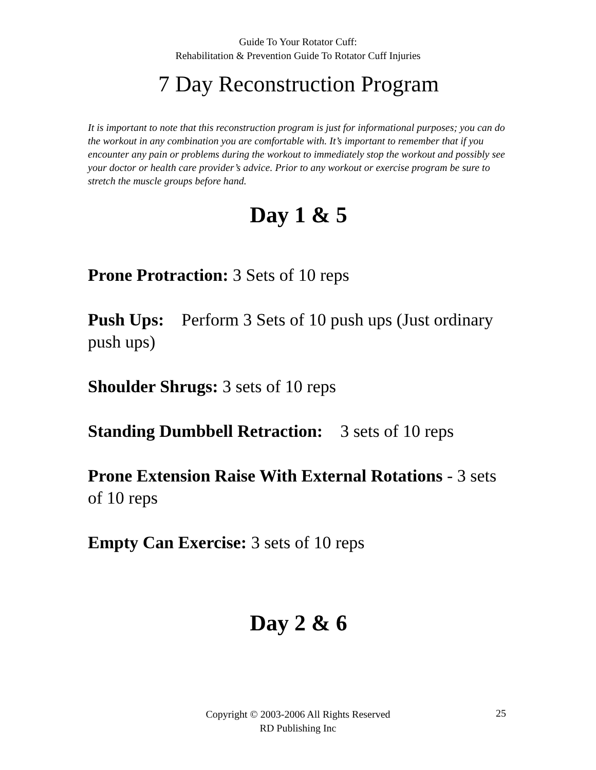Guide To Your Rotator Cuff:
Rehabilitation & Prevention Guide To Rotator Cuff Injuries
7 Day Reconstruction Program
It is important to note that this reconstruction program is just for informational purposes; you can do the workout in any combination you are comfortable with. It’s important to remember that if you encounter any pain or problems during the workout to immediately stop the workout and possibly see your doctor or health care provider’s advice. Prior to any workout or exercise program be sure to stretch the muscle groups before hand.
Day 1 & 5
Prone Protraction: 3 Sets of 10 reps
Push Ups: Perform 3 Sets of 10 push ups (Just ordinary push ups)
Shoulder Shrugs: 3 sets of 10 reps
Standing Dumbbell Retraction: 3 sets of 10 reps
Prone Extension Raise With External Rotations - 3 sets of 10 reps
Empty Can Exercise: 3 sets of 10 reps
Day 2 & 6
Copyright © 2003-2006 All Rights Reserved
RD Publishing Inc
25